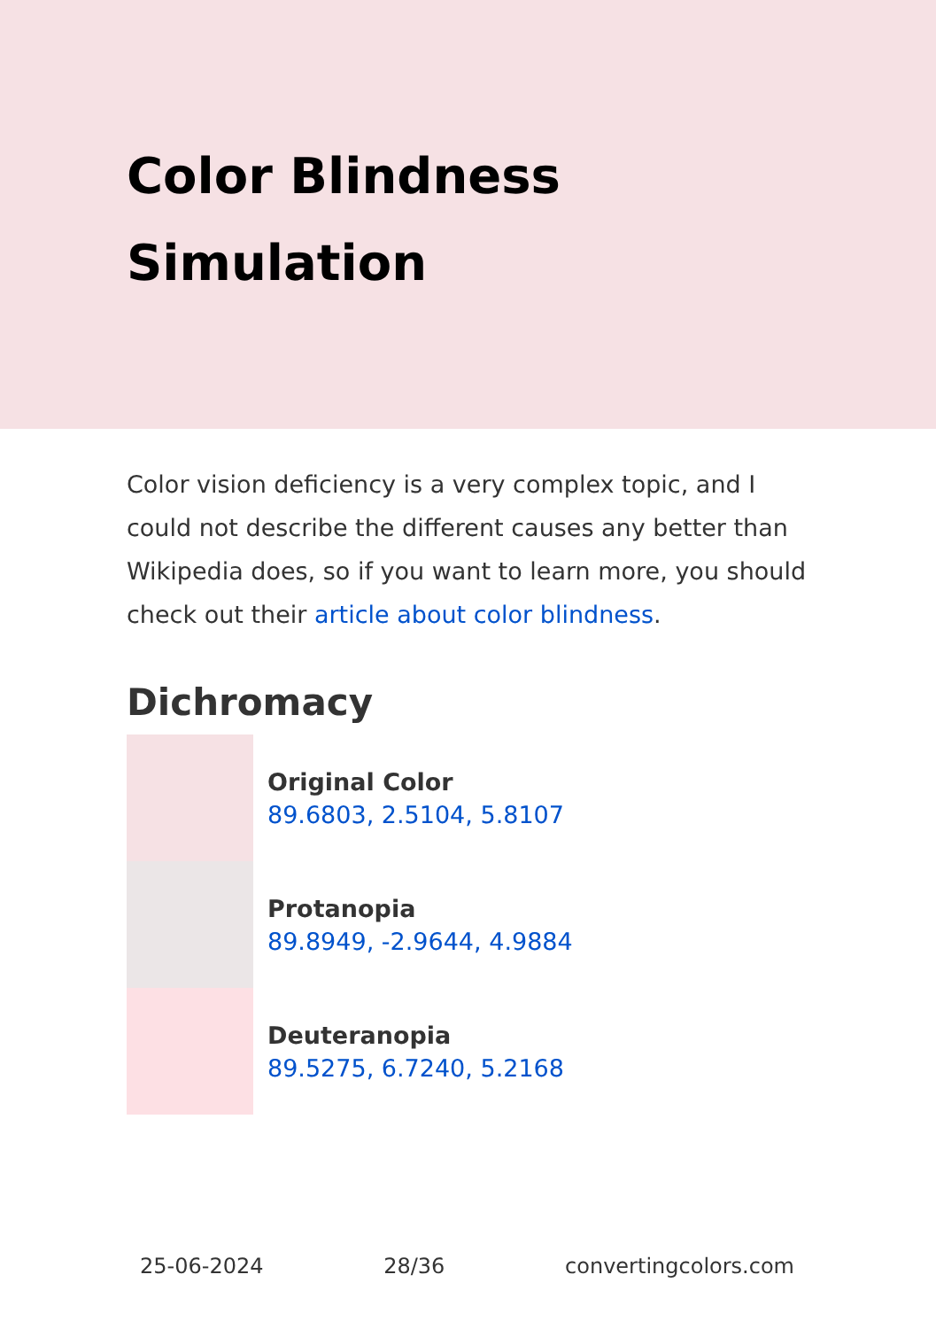Color Blindness Simulation
Color vision deficiency is a very complex topic, and I could not describe the different causes any better than Wikipedia does, so if you want to learn more, you should check out their article about color blindness.
Dichromacy
Original Color
89.6803, 2.5104, 5.8107
Protanopia
89.8949, -2.9644, 4.9884
Deuteranopia
89.5275, 6.7240, 5.2168
25-06-2024 28/36 convertingcolors.com